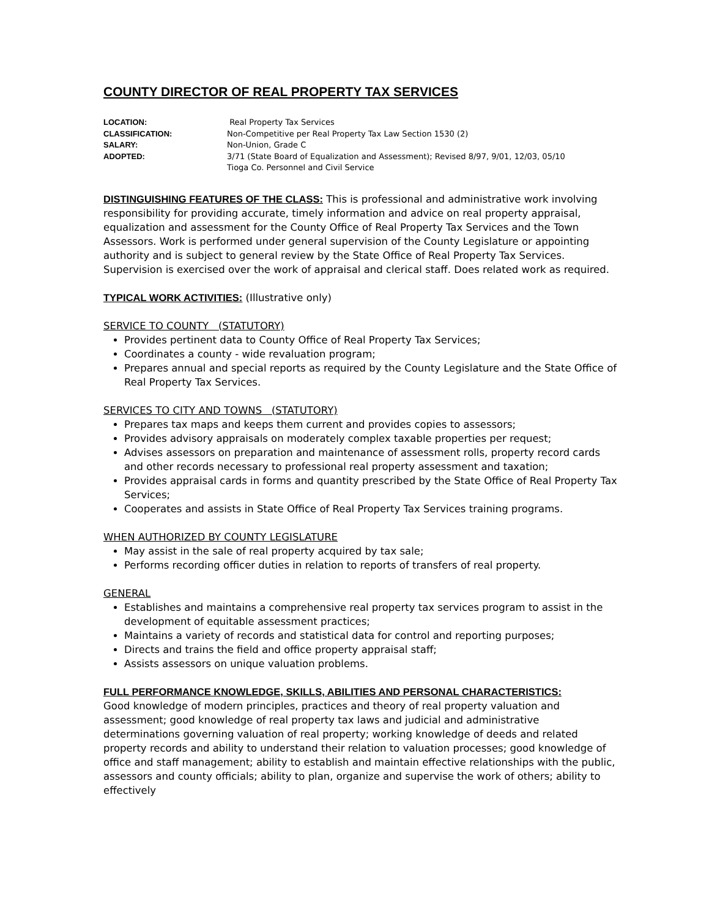COUNTY DIRECTOR OF REAL PROPERTY TAX SERVICES
LOCATION:
Real Property Tax Services
CLASSIFICATION:
Non-Competitive per Real Property Tax Law Section 1530 (2)
SALARY:
Non-Union, Grade C
ADOPTED:
3/71 (State Board of Equalization and Assessment); Revised 8/97, 9/01, 12/03, 05/10
Tioga Co. Personnel and Civil Service
DISTINGUISHING FEATURES OF THE CLASS: This is professional and administrative work involving responsibility for providing accurate, timely information and advice on real property appraisal, equalization and assessment for the County Office of Real Property Tax Services and the Town Assessors. Work is performed under general supervision of the County Legislature or appointing authority and is subject to general review by the State Office of Real Property Tax Services. Supervision is exercised over the work of appraisal and clerical staff. Does related work as required.
TYPICAL WORK ACTIVITIES: (Illustrative only)
SERVICE TO COUNTY (STATUTORY)
Provides pertinent data to County Office of Real Property Tax Services;
Coordinates a county - wide revaluation program;
Prepares annual and special reports as required by the County Legislature and the State Office of Real Property Tax Services.
SERVICES TO CITY AND TOWNS (STATUTORY)
Prepares tax maps and keeps them current and provides copies to assessors;
Provides advisory appraisals on moderately complex taxable properties per request;
Advises assessors on preparation and maintenance of assessment rolls, property record cards and other records necessary to professional real property assessment and taxation;
Provides appraisal cards in forms and quantity prescribed by the State Office of Real Property Tax Services;
Cooperates and assists in State Office of Real Property Tax Services training programs.
WHEN AUTHORIZED BY COUNTY LEGISLATURE
May assist in the sale of real property acquired by tax sale;
Performs recording officer duties in relation to reports of transfers of real property.
GENERAL
Establishes and maintains a comprehensive real property tax services program to assist in the development of equitable assessment practices;
Maintains a variety of records and statistical data for control and reporting purposes;
Directs and trains the field and office property appraisal staff;
Assists assessors on unique valuation problems.
FULL PERFORMANCE KNOWLEDGE, SKILLS, ABILITIES AND PERSONAL CHARACTERISTICS:
Good knowledge of modern principles, practices and theory of real property valuation and assessment; good knowledge of real property tax laws and judicial and administrative determinations governing valuation of real property; working knowledge of deeds and related property records and ability to understand their relation to valuation processes; good knowledge of office and staff management; ability to establish and maintain effective relationships with the public, assessors and county officials; ability to plan, organize and supervise the work of others; ability to effectively